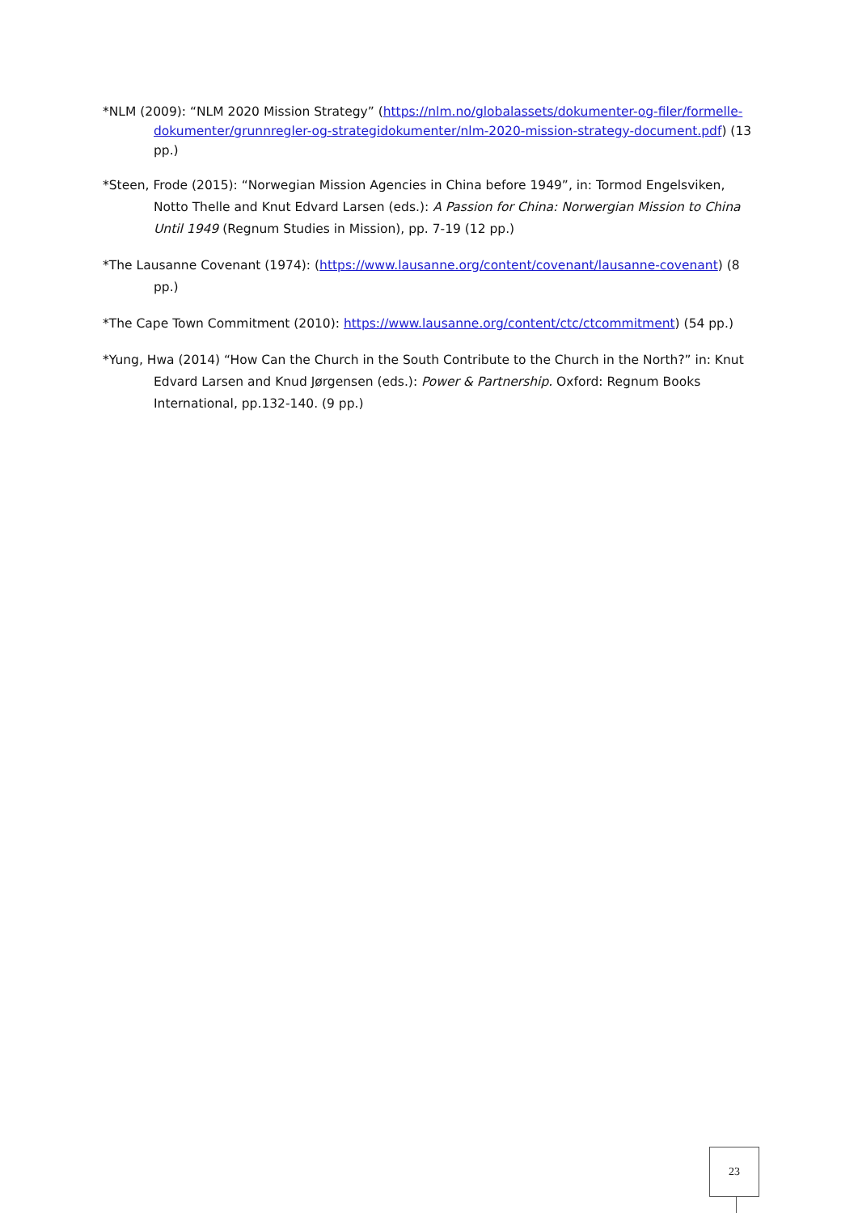*NLM (2009): “NLM 2020 Mission Strategy” (https://nlm.no/globalassets/dokumenter-og-filer/formelle-dokumenter/grunnregler-og-strategidokumenter/nlm-2020-mission-strategy-document.pdf) (13 pp.)
*Steen, Frode (2015): “Norwegian Mission Agencies in China before 1949”, in: Tormod Engelsviken, Notto Thelle and Knut Edvard Larsen (eds.): A Passion for China: Norwergian Mission to China Until 1949 (Regnum Studies in Mission), pp. 7-19 (12 pp.)
*The Lausanne Covenant (1974): (https://www.lausanne.org/content/covenant/lausanne-covenant) (8 pp.)
*The Cape Town Commitment (2010): https://www.lausanne.org/content/ctc/ctcommitment) (54 pp.)
*Yung, Hwa (2014) “How Can the Church in the South Contribute to the Church in the North?” in: Knut Edvard Larsen and Knud Jørgensen (eds.): Power & Partnership. Oxford: Regnum Books International, pp.132-140. (9 pp.)
23